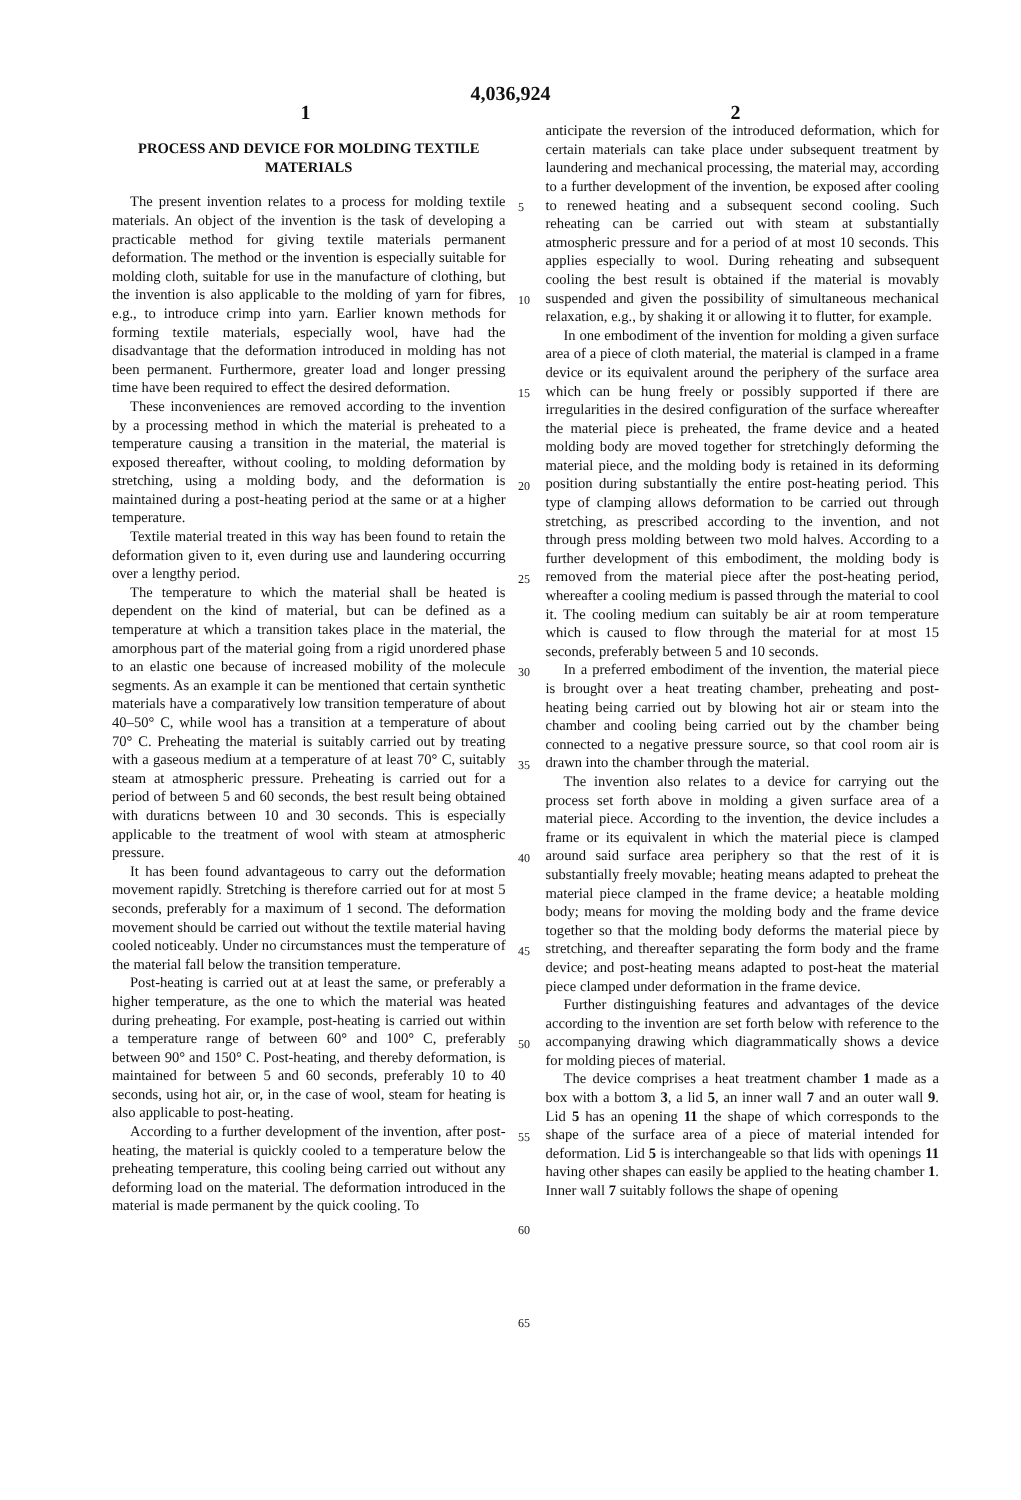4,036,924
1 2
PROCESS AND DEVICE FOR MOLDING TEXTILE MATERIALS
The present invention relates to a process for molding textile materials. An object of the invention is the task of developing a practicable method for giving textile materials permanent deformation. The method or the invention is especially suitable for molding cloth, suitable for use in the manufacture of clothing, but the invention is also applicable to the molding of yarn for fibres, e.g., to introduce crimp into yarn. Earlier known methods for forming textile materials, especially wool, have had the disadvantage that the deformation introduced in molding has not been permanent. Furthermore, greater load and longer pressing time have been required to effect the desired deformation.
These inconveniences are removed according to the invention by a processing method in which the material is preheated to a temperature causing a transition in the material, the material is exposed thereafter, without cooling, to molding deformation by stretching, using a molding body, and the deformation is maintained during a post-heating period at the same or at a higher temperature.
Textile material treated in this way has been found to retain the deformation given to it, even during use and laundering occurring over a lengthy period.
The temperature to which the material shall be heated is dependent on the kind of material, but can be defined as a temperature at which a transition takes place in the material, the amorphous part of the material going from a rigid unordered phase to an elastic one because of increased mobility of the molecule segments. As an example it can be mentioned that certain synthetic materials have a comparatively low transition temperature of about 40–50° C, while wool has a transition at a temperature of about 70° C. Preheating the material is suitably carried out by treating with a gaseous medium at a temperature of at least 70° C, suitably steam at atmospheric pressure. Preheating is carried out for a period of between 5 and 60 seconds, the best result being obtained with duraticns between 10 and 30 seconds. This is especially applicable to the treatment of wool with steam at atmospheric pressure.
It has been found advantageous to carry out the deformation movement rapidly. Stretching is therefore carried out for at most 5 seconds, preferably for a maximum of 1 second. The deformation movement should be carried out without the textile material having cooled noticeably. Under no circumstances must the temperature of the material fall below the transition temperature.
Post-heating is carried out at at least the same, or preferably a higher temperature, as the one to which the material was heated during preheating. For example, post-heating is carried out within a temperature range of between 60° and 100° C, preferably between 90° and 150° C. Post-heating, and thereby deformation, is maintained for between 5 and 60 seconds, preferably 10 to 40 seconds, using hot air, or, in the case of wool, steam for heating is also applicable to post-heating.
According to a further development of the invention, after post-heating, the material is quickly cooled to a temperature below the preheating temperature, this cooling being carried out without any deforming load on the material. The deformation introduced in the material is made permanent by the quick cooling. To
anticipate the reversion of the introduced deformation, which for certain materials can take place under subsequent treatment by laundering and mechanical processing, the material may, according to a further development of the invention, be exposed after cooling to renewed heating and a subsequent second cooling. Such reheating can be carried out with steam at substantially atmospheric pressure and for a period of at most 10 seconds. This applies especially to wool. During reheating and subsequent cooling the best result is obtained if the material is movably suspended and given the possibility of simultaneous mechanical relaxation, e.g., by shaking it or allowing it to flutter, for example.
In one embodiment of the invention for molding a given surface area of a piece of cloth material, the material is clamped in a frame device or its equivalent around the periphery of the surface area which can be hung freely or possibly supported if there are irregularities in the desired configuration of the surface whereafter the material piece is preheated, the frame device and a heated molding body are moved together for stretchingly deforming the material piece, and the molding body is retained in its deforming position during substantially the entire post-heating period. This type of clamping allows deformation to be carried out through stretching, as prescribed according to the invention, and not through press molding between two mold halves. According to a further development of this embodiment, the molding body is removed from the material piece after the post-heating period, whereafter a cooling medium is passed through the material to cool it. The cooling medium can suitably be air at room temperature which is caused to flow through the material for at most 15 seconds, preferably between 5 and 10 seconds.
In a preferred embodiment of the invention, the material piece is brought over a heat treating chamber, preheating and post-heating being carried out by blowing hot air or steam into the chamber and cooling being carried out by the chamber being connected to a negative pressure source, so that cool room air is drawn into the chamber through the material.
The invention also relates to a device for carrying out the process set forth above in molding a given surface area of a material piece. According to the invention, the device includes a frame or its equivalent in which the material piece is clamped around said surface area periphery so that the rest of it is substantially freely movable; heating means adapted to preheat the material piece clamped in the frame device; a heatable molding body; means for moving the molding body and the frame device together so that the molding body deforms the material piece by stretching, and thereafter separating the form body and the frame device; and post-heating means adapted to post-heat the material piece clamped under deformation in the frame device.
Further distinguishing features and advantages of the device according to the invention are set forth below with reference to the accompanying drawing which diagrammatically shows a device for molding pieces of material.
The device comprises a heat treatment chamber 1 made as a box with a bottom 3, a lid 5, an inner wall 7 and an outer wall 9. Lid 5 has an opening 11 the shape of which corresponds to the shape of the surface area of a piece of material intended for deformation. Lid 5 is interchangeable so that lids with openings 11 having other shapes can easily be applied to the heating chamber 1. Inner wall 7 suitably follows the shape of opening
5
10
15
20
25
30
35
40
45
50
55
60
65